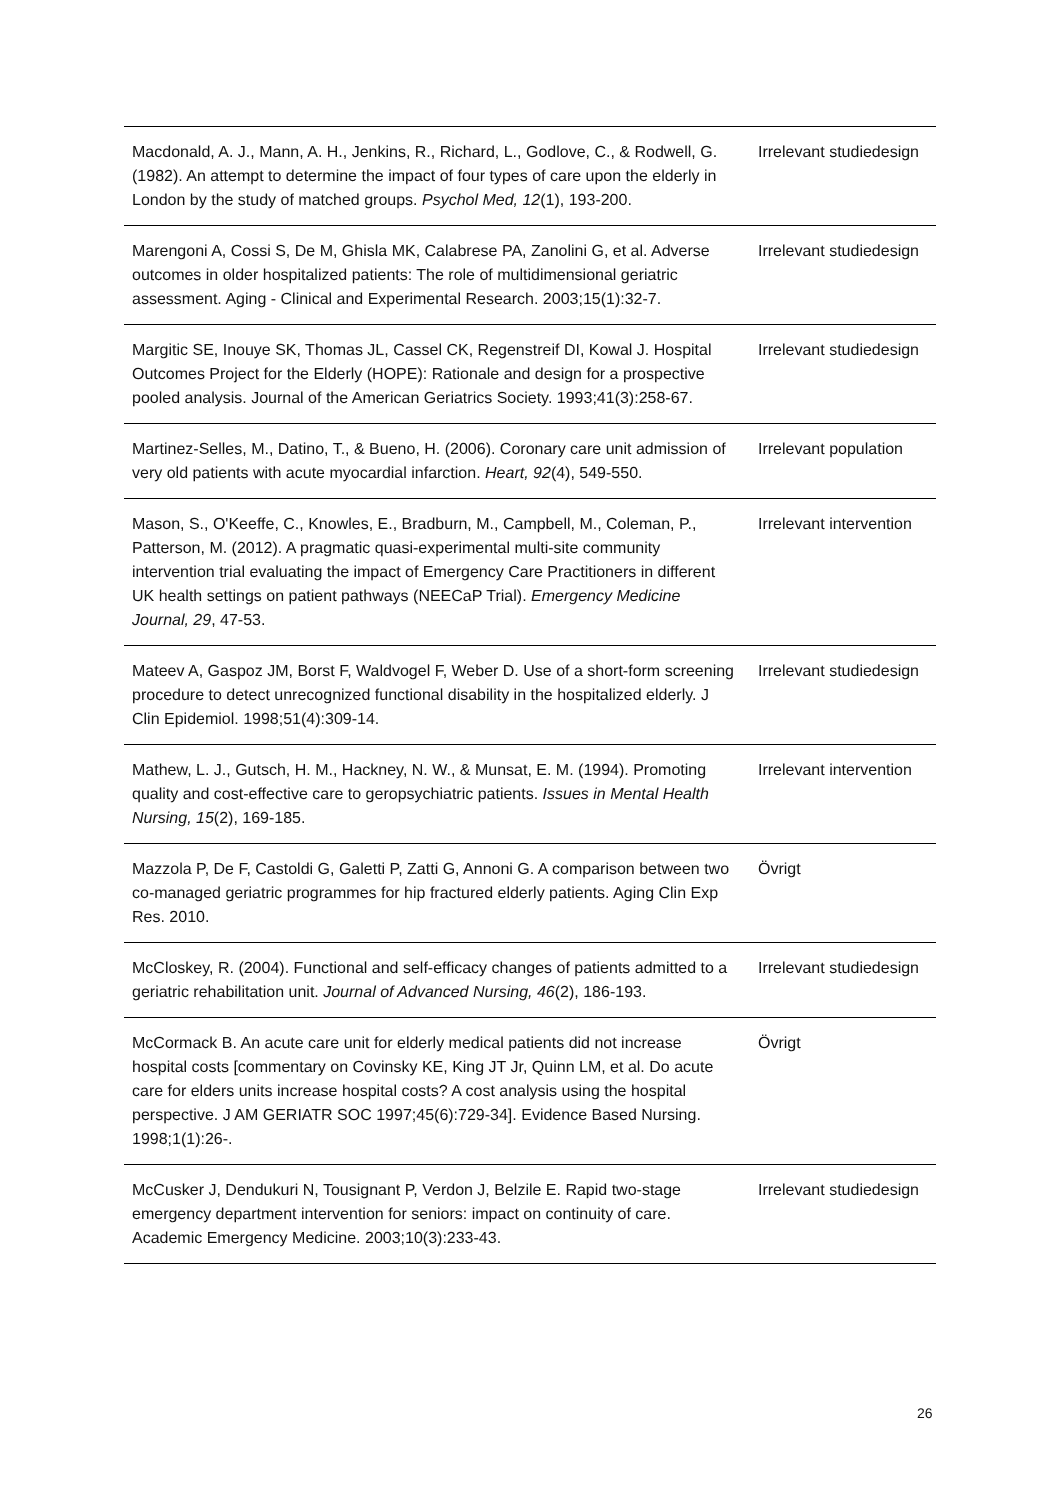| Macdonald, A. J., Mann, A. H., Jenkins, R., Richard, L., Godlove, C., & Rodwell, G. (1982). An attempt to determine the impact of four types of care upon the elderly in London by the study of matched groups. Psychol Med, 12 (1), 193-200. | Irrelevant studiedesign |
| Marengoni A, Cossi S, De M, Ghisla MK, Calabrese PA, Zanolini G, et al. Adverse outcomes in older hospitalized patients: The role of multidimensional geriatric assessment. Aging - Clinical and Experimental Research. 2003;15(1):32-7. | Irrelevant studiedesign |
| Margitic SE, Inouye SK, Thomas JL, Cassel CK, Regenstreif DI, Kowal J. Hospital Outcomes Project for the Elderly (HOPE): Rationale and design for a prospective pooled analysis. Journal of the American Geriatrics Society. 1993;41(3):258-67. | Irrelevant studiedesign |
| Martinez-Selles, M., Datino, T., & Bueno, H. (2006). Coronary care unit admission of very old patients with acute myocardial infarction. Heart, 92 (4), 549-550. | Irrelevant population |
| Mason, S., O'Keeffe, C., Knowles, E., Bradburn, M., Campbell, M., Coleman, P., Patterson, M. (2012). A pragmatic quasi-experimental multi-site community intervention trial evaluating the impact of Emergency Care Practitioners in different UK health settings on patient pathways (NEECaP Trial). Emergency Medicine Journal, 29 , 47-53. | Irrelevant intervention |
| Mateev A, Gaspoz JM, Borst F, Waldvogel F, Weber D. Use of a short-form screening procedure to detect unrecognized functional disability in the hospitalized elderly. J Clin Epidemiol. 1998;51(4):309-14. | Irrelevant studiedesign |
| Mathew, L. J., Gutsch, H. M., Hackney, N. W., & Munsat, E. M. (1994). Promoting quality and cost-effective care to geropsychiatric patients. Issues in Mental Health Nursing, 15 (2), 169-185. | Irrelevant intervention |
| Mazzola P, De F, Castoldi G, Galetti P, Zatti G, Annoni G. A comparison between two co-managed geriatric programmes for hip fractured elderly patients. Aging Clin Exp Res. 2010. | Övrigt |
| McCloskey, R. (2004). Functional and self-efficacy changes of patients admitted to a geriatric rehabilitation unit. Journal of Advanced Nursing, 46 (2), 186-193. | Irrelevant studiedesign |
| McCormack B. An acute care unit for elderly medical patients did not increase hospital costs [commentary on Covinsky KE, King JT Jr, Quinn LM, et al. Do acute care for elders units increase hospital costs? A cost analysis using the hospital perspective. J AM GERIATR SOC 1997;45(6):729-34]. Evidence Based Nursing. 1998;1(1):26-. | Övrigt |
| McCusker J, Dendukuri N, Tousignant P, Verdon J, Belzile E. Rapid two-stage emergency department intervention for seniors: impact on continuity of care. Academic Emergency Medicine. 2003;10(3):233-43. | Irrelevant studiedesign |
26